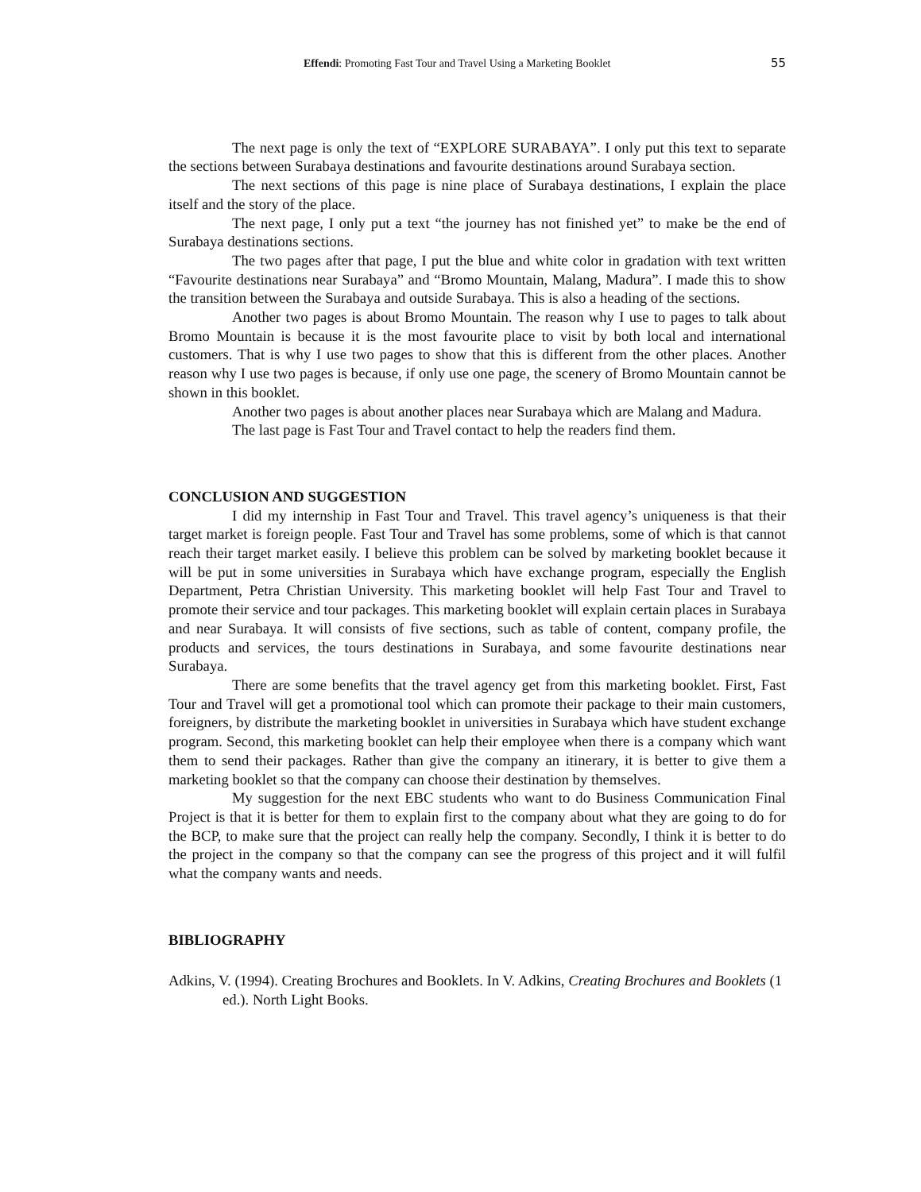Effendi: Promoting Fast Tour and Travel Using a Marketing Booklet 55
The next page is only the text of “EXPLORE SURABAYA”. I only put this text to separate the sections between Surabaya destinations and favourite destinations around Surabaya section.
The next sections of this page is nine place of Surabaya destinations, I explain the place itself and the story of the place.
The next page, I only put a text “the journey has not finished yet” to make be the end of Surabaya destinations sections.
The two pages after that page, I put the blue and white color in gradation with text written “Favourite destinations near Surabaya” and “Bromo Mountain, Malang, Madura”. I made this to show the transition between the Surabaya and outside Surabaya. This is also a heading of the sections.
Another two pages is about Bromo Mountain. The reason why I use to pages to talk about Bromo Mountain is because it is the most favourite place to visit by both local and international customers. That is why I use two pages to show that this is different from the other places. Another reason why I use two pages is because, if only use one page, the scenery of Bromo Mountain cannot be shown in this booklet.
Another two pages is about another places near Surabaya which are Malang and Madura.
The last page is Fast Tour and Travel contact to help the readers find them.
CONCLUSION AND SUGGESTION
I did my internship in Fast Tour and Travel. This travel agency’s uniqueness is that their target market is foreign people. Fast Tour and Travel has some problems, some of which is that cannot reach their target market easily. I believe this problem can be solved by marketing booklet because it will be put in some universities in Surabaya which have exchange program, especially the English Department, Petra Christian University. This marketing booklet will help Fast Tour and Travel to promote their service and tour packages. This marketing booklet will explain certain places in Surabaya and near Surabaya. It will consists of five sections, such as table of content, company profile, the products and services, the tours destinations in Surabaya, and some favourite destinations near Surabaya.
There are some benefits that the travel agency get from this marketing booklet. First, Fast Tour and Travel will get a promotional tool which can promote their package to their main customers, foreigners, by distribute the marketing booklet in universities in Surabaya which have student exchange program. Second, this marketing booklet can help their employee when there is a company which want them to send their packages. Rather than give the company an itinerary, it is better to give them a marketing booklet so that the company can choose their destination by themselves.
My suggestion for the next EBC students who want to do Business Communication Final Project is that it is better for them to explain first to the company about what they are going to do for the BCP, to make sure that the project can really help the company. Secondly, I think it is better to do the project in the company so that the company can see the progress of this project and it will fulfil what the company wants and needs.
BIBLIOGRAPHY
Adkins, V. (1994). Creating Brochures and Booklets. In V. Adkins, Creating Brochures and Booklets (1 ed.). North Light Books.